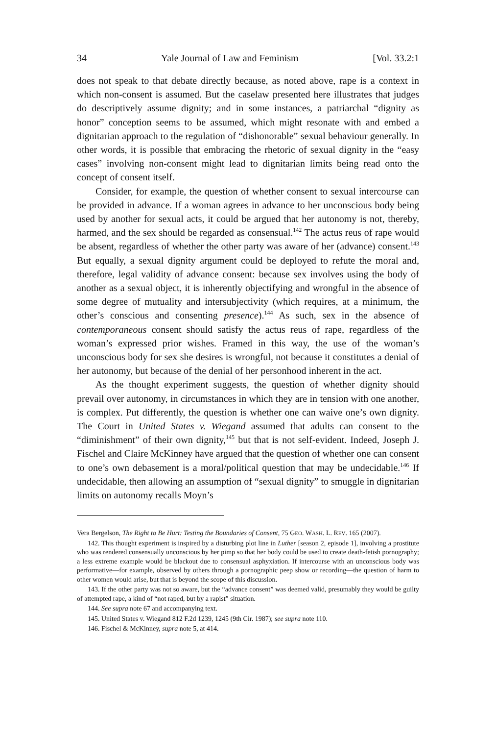34 Yale Journal of Law and Feminism [Vol. 33.2:1
does not speak to that debate directly because, as noted above, rape is a context in which non-consent is assumed. But the caselaw presented here illustrates that judges do descriptively assume dignity; and in some instances, a patriarchal “dignity as honor” conception seems to be assumed, which might resonate with and embed a dignitarian approach to the regulation of “dishonorable” sexual behaviour generally. In other words, it is possible that embracing the rhetoric of sexual dignity in the “easy cases” involving non-consent might lead to dignitarian limits being read onto the concept of consent itself.
Consider, for example, the question of whether consent to sexual intercourse can be provided in advance. If a woman agrees in advance to her unconscious body being used by another for sexual acts, it could be argued that her autonomy is not, thereby, harmed, and the sex should be regarded as consensual.<sup>142</sup> The actus reus of rape would be absent, regardless of whether the other party was aware of her (advance) consent.<sup>143</sup> But equally, a sexual dignity argument could be deployed to refute the moral and, therefore, legal validity of advance consent: because sex involves using the body of another as a sexual object, it is inherently objectifying and wrongful in the absence of some degree of mutuality and intersubjectivity (which requires, at a minimum, the other’s conscious and consenting presence).<sup>144</sup> As such, sex in the absence of contemporaneous consent should satisfy the actus reus of rape, regardless of the woman’s expressed prior wishes. Framed in this way, the use of the woman’s unconscious body for sex she desires is wrongful, not because it constitutes a denial of her autonomy, but because of the denial of her personhood inherent in the act.
As the thought experiment suggests, the question of whether dignity should prevail over autonomy, in circumstances in which they are in tension with one another, is complex. Put differently, the question is whether one can waive one’s own dignity. The Court in United States v. Wiegand assumed that adults can consent to the “diminishment” of their own dignity,<sup>145</sup> but that is not self-evident. Indeed, Joseph J. Fischel and Claire McKinney have argued that the question of whether one can consent to one’s own debasement is a moral/political question that may be undecidable.<sup>146</sup> If undecidable, then allowing an assumption of “sexual dignity” to smuggle in dignitarian limits on autonomy recalls Moyn’s
Vera Bergelson, The Right to Be Hurt: Testing the Boundaries of Consent, 75 GEO. WASH. L. REV. 165 (2007).
142. This thought experiment is inspired by a disturbing plot line in Luther [season 2, episode 1], involving a prostitute who was rendered consensually unconscious by her pimp so that her body could be used to create death-fetish pornography; a less extreme example would be blackout due to consensual asphyxiation. If intercourse with an unconscious body was performative—for example, observed by others through a pornographic peep show or recording—the question of harm to other women would arise, but that is beyond the scope of this discussion.
143. If the other party was not so aware, but the “advance consent” was deemed valid, presumably they would be guilty of attempted rape, a kind of “not raped, but by a rapist” situation.
144. See supra note 67 and accompanying text.
145. United States v. Wiegand 812 F.2d 1239, 1245 (9th Cir. 1987); see supra note 110.
146. Fischel & McKinney, supra note 5, at 414.